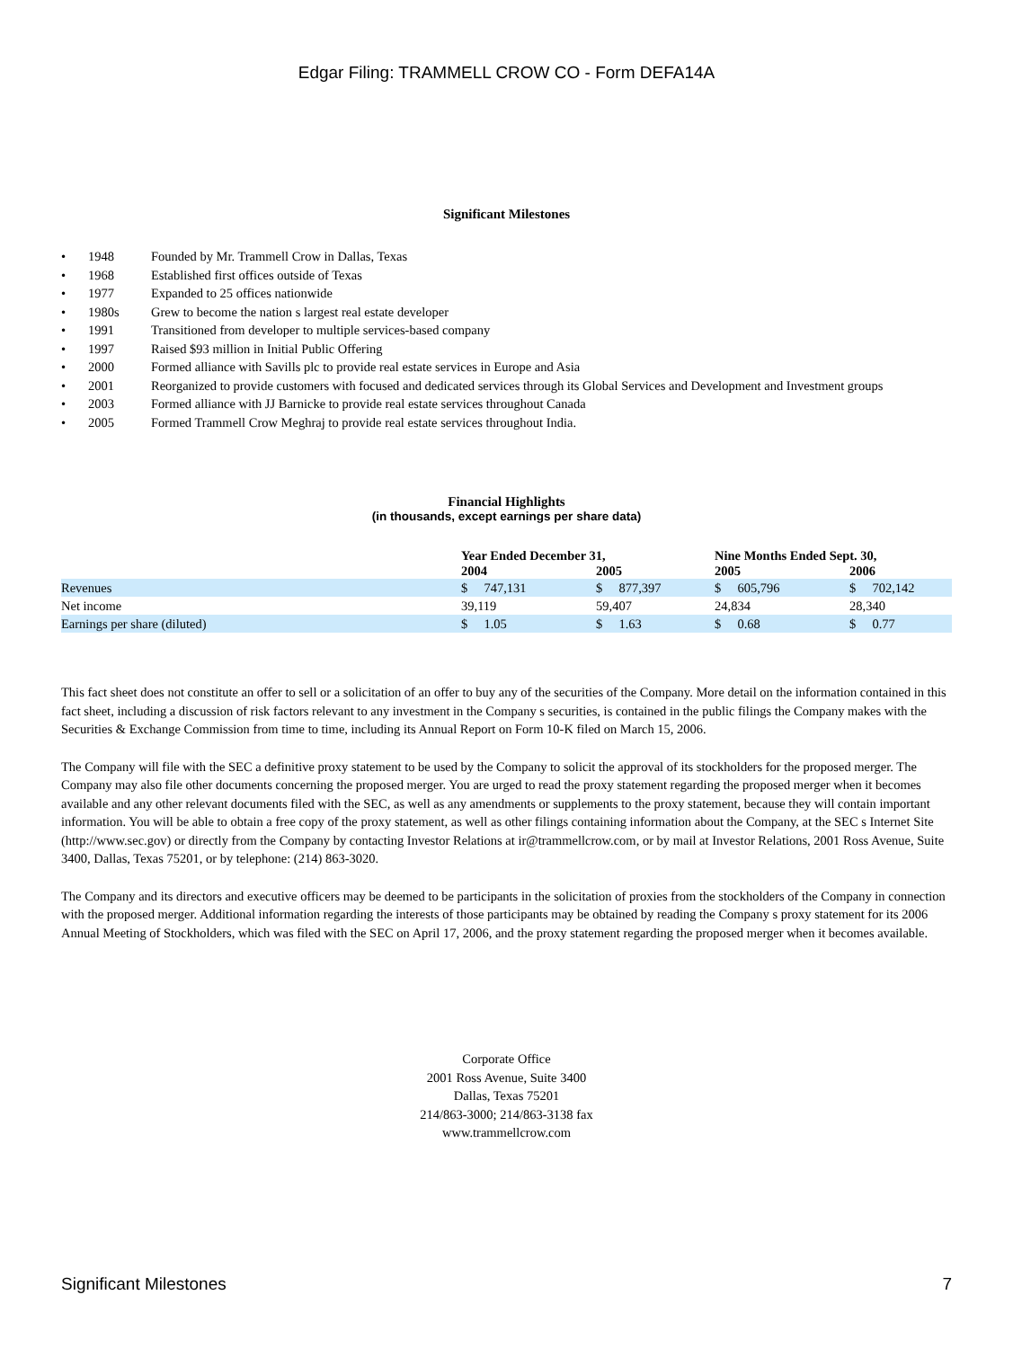Edgar Filing: TRAMMELL CROW CO - Form DEFA14A
Significant Milestones
• 1948 Founded by Mr. Trammell Crow in Dallas, Texas
• 1968 Established first offices outside of Texas
• 1977 Expanded to 25 offices nationwide
• 1980s Grew to become the nation s largest real estate developer
• 1991 Transitioned from developer to multiple services-based company
• 1997 Raised $93 million in Initial Public Offering
• 2000 Formed alliance with Savills plc to provide real estate services in Europe and Asia
• 2001 Reorganized to provide customers with focused and dedicated services through its Global Services and Development and Investment groups
• 2003 Formed alliance with JJ Barnicke to provide real estate services throughout Canada
• 2005 Formed Trammell Crow Meghraj to provide real estate services throughout India.
Financial Highlights
(in thousands, except earnings per share data)
| | Year Ended December 31, | | Nine Months Ended Sept. 30, | |
| --- | --- | --- | --- | --- |
| | 2004 | 2005 | 2005 | 2006 |
| Revenues | $ 747,131 | $ 877,397 | $ 605,796 | $ 702,142 |
| Net income | 39,119 | 59,407 | 24,834 | 28,340 |
| Earnings per share (diluted) | $ 1.05 | $ 1.63 | $ 0.68 | $ 0.77 |
This fact sheet does not constitute an offer to sell or a solicitation of an offer to buy any of the securities of the Company. More detail on the information contained in this fact sheet, including a discussion of risk factors relevant to any investment in the Company s securities, is contained in the public filings the Company makes with the Securities & Exchange Commission from time to time, including its Annual Report on Form 10-K filed on March 15, 2006.
The Company will file with the SEC a definitive proxy statement to be used by the Company to solicit the approval of its stockholders for the proposed merger. The Company may also file other documents concerning the proposed merger. You are urged to read the proxy statement regarding the proposed merger when it becomes available and any other relevant documents filed with the SEC, as well as any amendments or supplements to the proxy statement, because they will contain important information. You will be able to obtain a free copy of the proxy statement, as well as other filings containing information about the Company, at the SEC s Internet Site (http://www.sec.gov) or directly from the Company by contacting Investor Relations at ir@trammellcrow.com, or by mail at Investor Relations, 2001 Ross Avenue, Suite 3400, Dallas, Texas 75201, or by telephone: (214) 863-3020.
The Company and its directors and executive officers may be deemed to be participants in the solicitation of proxies from the stockholders of the Company in connection with the proposed merger. Additional information regarding the interests of those participants may be obtained by reading the Company s proxy statement for its 2006 Annual Meeting of Stockholders, which was filed with the SEC on April 17, 2006, and the proxy statement regarding the proposed merger when it becomes available.
Corporate Office
2001 Ross Avenue, Suite 3400
Dallas, Texas 75201
214/863-3000; 214/863-3138 fax
www.trammellcrow.com
Significant Milestones 7